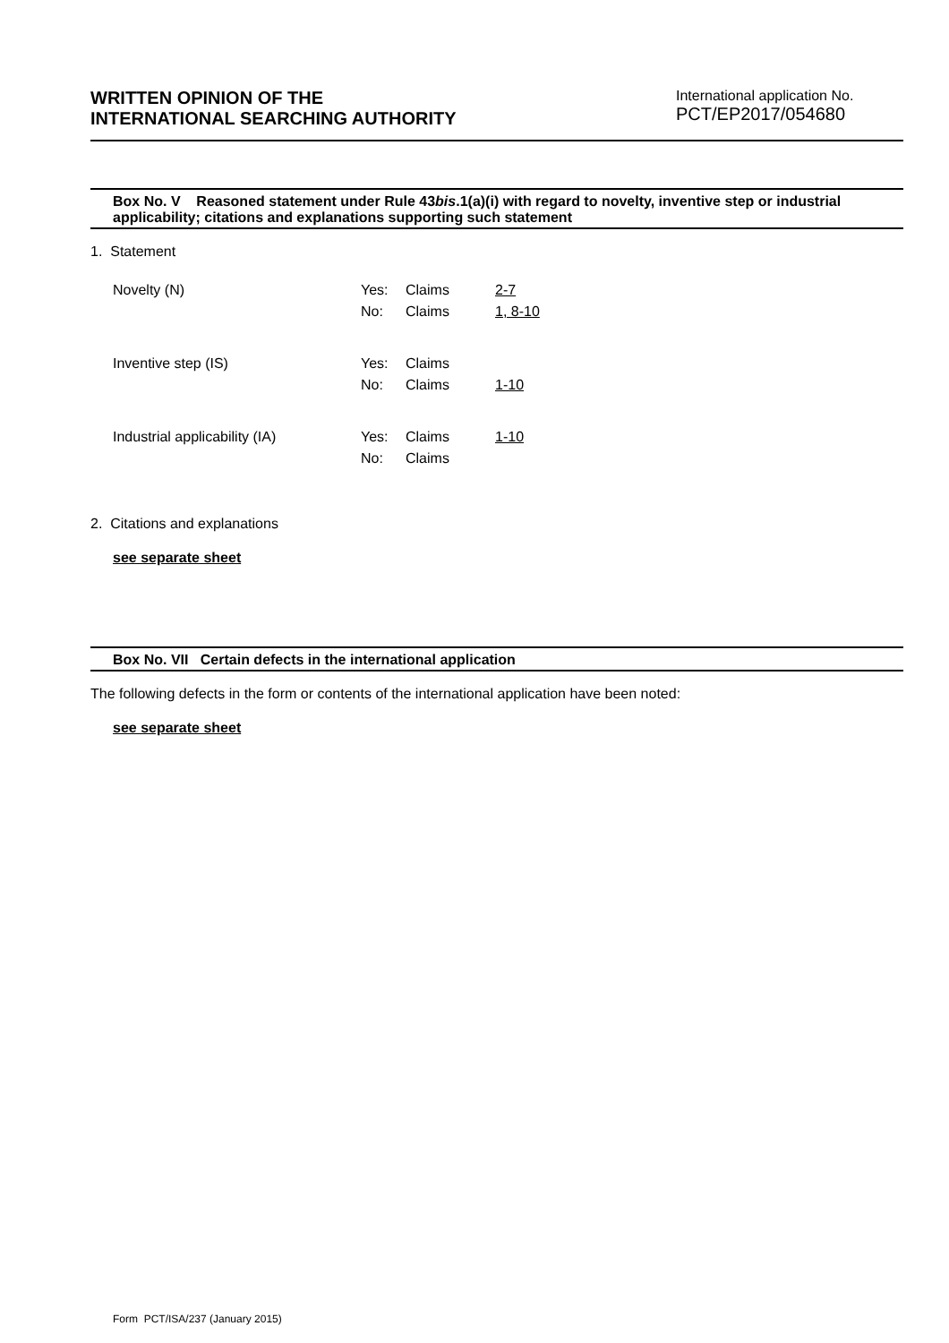WRITTEN OPINION OF THE
INTERNATIONAL SEARCHING AUTHORITY
International application No.
PCT/EP2017/054680
Box No. V Reasoned statement under Rule 43bis.1(a)(i) with regard to novelty, inventive step or industrial applicability; citations and explanations supporting such statement
1. Statement
| Novelty (N) | Yes: | Claims | 2-7 |
| | No: | Claims | 1, 8-10 |
| Inventive step (IS) | Yes: | Claims | |
| | No: | Claims | 1-10 |
| Industrial applicability (IA) | Yes: | Claims | 1-10 |
| | No: | Claims | |
2. Citations and explanations
see separate sheet
Box No. VII Certain defects in the international application
The following defects in the form or contents of the international application have been noted:
see separate sheet
Form PCT/ISA/237 (January 2015)